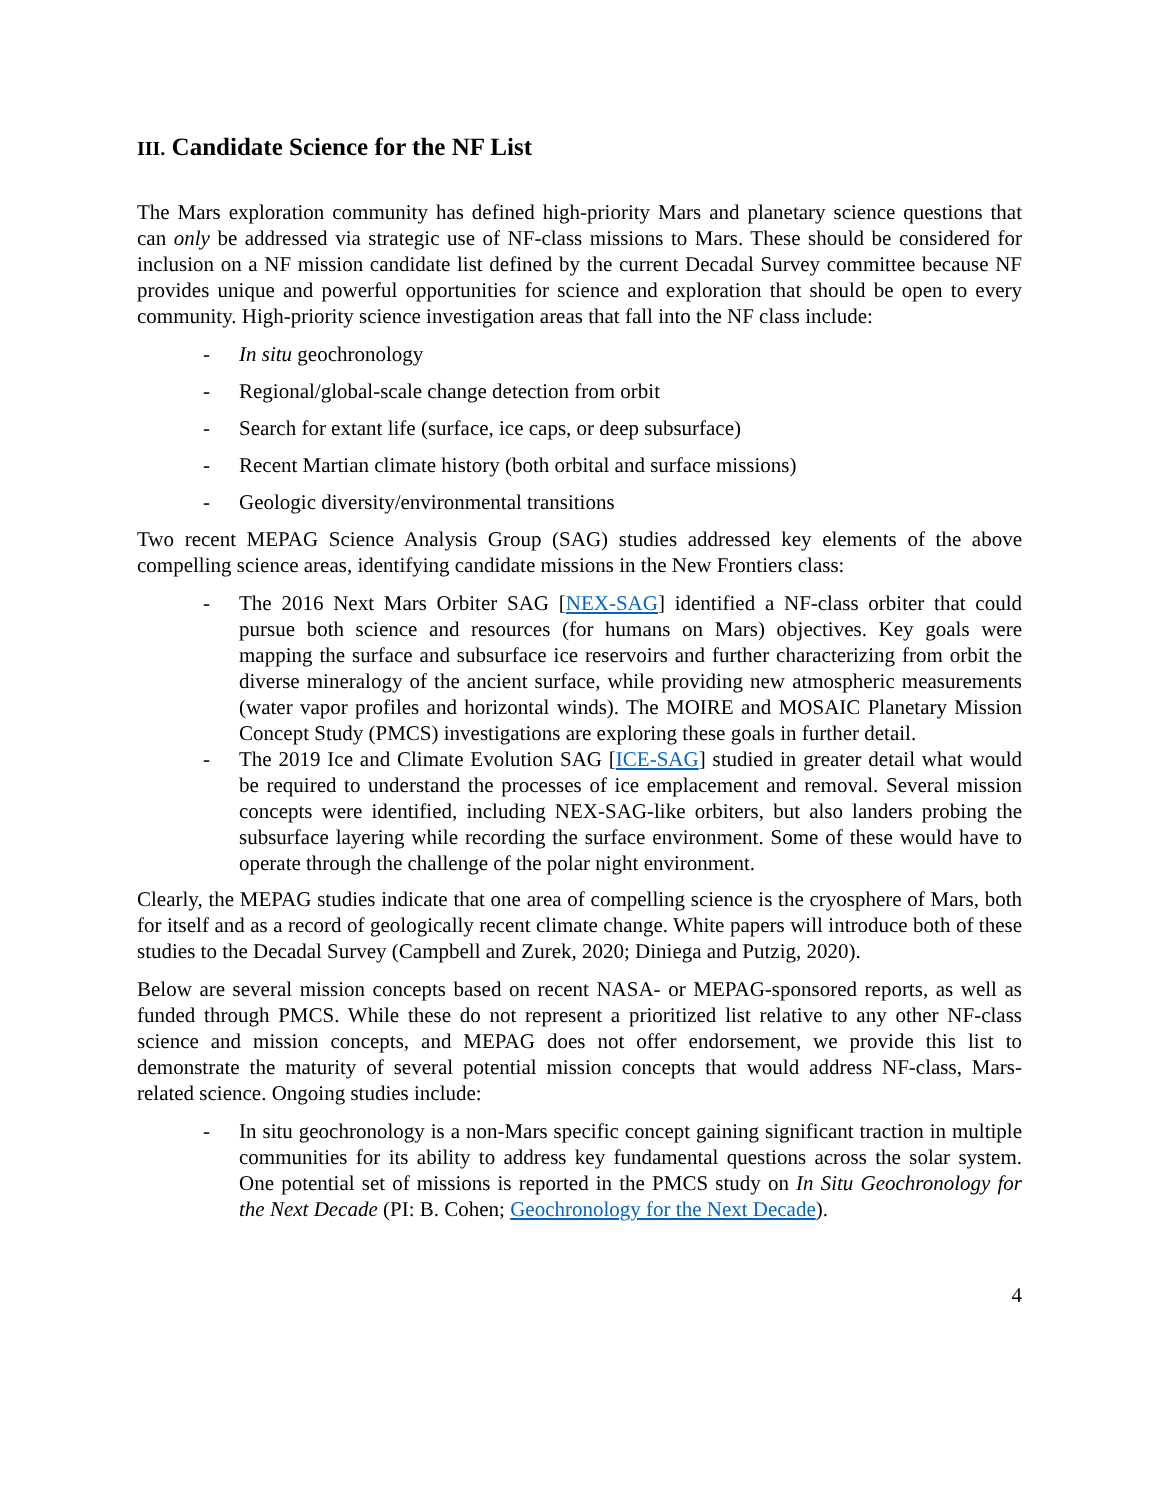III. Candidate Science for the NF List
The Mars exploration community has defined high-priority Mars and planetary science questions that can only be addressed via strategic use of NF-class missions to Mars. These should be considered for inclusion on a NF mission candidate list defined by the current Decadal Survey committee because NF provides unique and powerful opportunities for science and exploration that should be open to every community. High-priority science investigation areas that fall into the NF class include:
- In situ geochronology
- Regional/global-scale change detection from orbit
- Search for extant life (surface, ice caps, or deep subsurface)
- Recent Martian climate history (both orbital and surface missions)
- Geologic diversity/environmental transitions
Two recent MEPAG Science Analysis Group (SAG) studies addressed key elements of the above compelling science areas, identifying candidate missions in the New Frontiers class:
- The 2016 Next Mars Orbiter SAG [NEX-SAG] identified a NF-class orbiter that could pursue both science and resources (for humans on Mars) objectives. Key goals were mapping the surface and subsurface ice reservoirs and further characterizing from orbit the diverse mineralogy of the ancient surface, while providing new atmospheric measurements (water vapor profiles and horizontal winds). The MOIRE and MOSAIC Planetary Mission Concept Study (PMCS) investigations are exploring these goals in further detail.
- The 2019 Ice and Climate Evolution SAG [ICE-SAG] studied in greater detail what would be required to understand the processes of ice emplacement and removal. Several mission concepts were identified, including NEX-SAG-like orbiters, but also landers probing the subsurface layering while recording the surface environment. Some of these would have to operate through the challenge of the polar night environment.
Clearly, the MEPAG studies indicate that one area of compelling science is the cryosphere of Mars, both for itself and as a record of geologically recent climate change. White papers will introduce both of these studies to the Decadal Survey (Campbell and Zurek, 2020; Diniega and Putzig, 2020).
Below are several mission concepts based on recent NASA- or MEPAG-sponsored reports, as well as funded through PMCS. While these do not represent a prioritized list relative to any other NF-class science and mission concepts, and MEPAG does not offer endorsement, we provide this list to demonstrate the maturity of several potential mission concepts that would address NF-class, Mars-related science. Ongoing studies include:
- In situ geochronology is a non-Mars specific concept gaining significant traction in multiple communities for its ability to address key fundamental questions across the solar system. One potential set of missions is reported in the PMCS study on In Situ Geochronology for the Next Decade (PI: B. Cohen; Geochronology for the Next Decade).
4